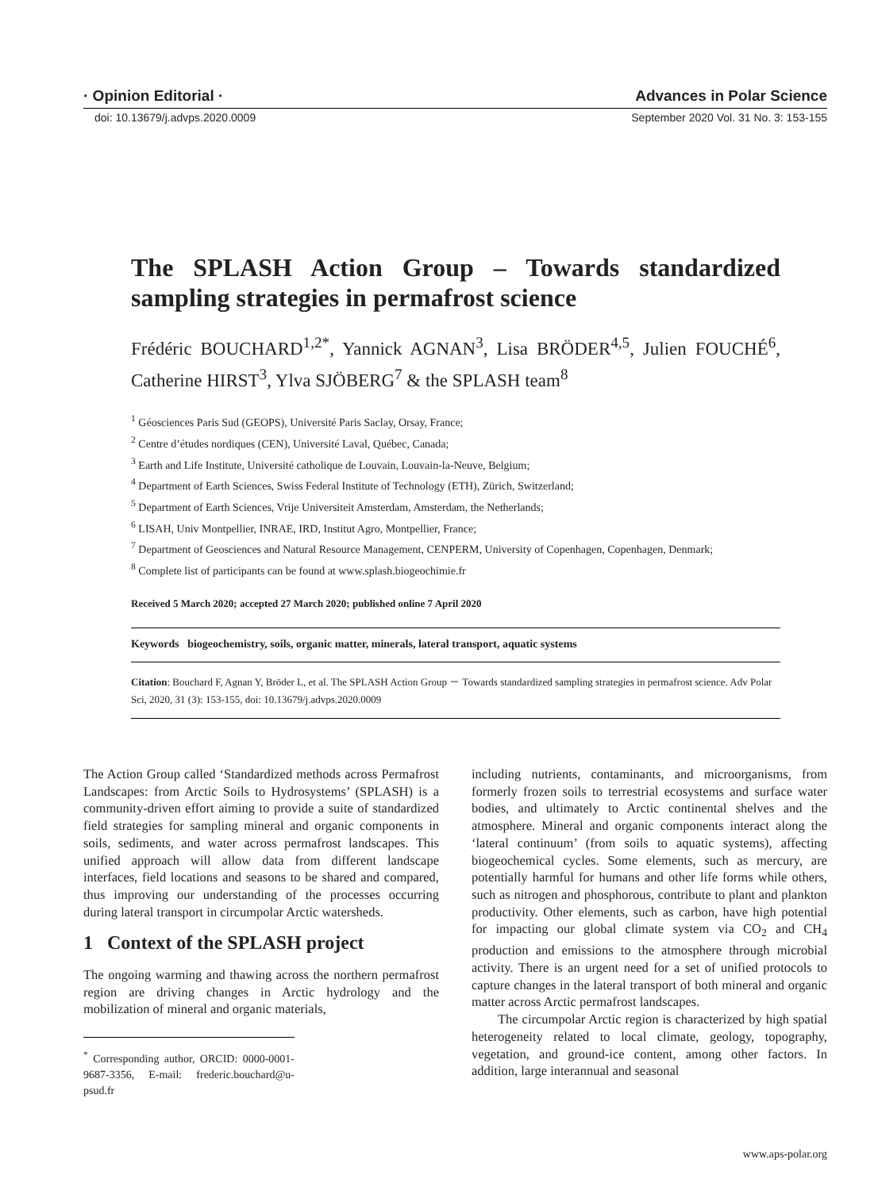· Opinion Editorial · Advances in Polar Science
doi: 10.13679/j.advps.2020.0009 September 2020 Vol. 31 No. 3: 153-155
The SPLASH Action Group – Towards standardized sampling strategies in permafrost science
Frédéric BOUCHARD<sup>1,2*</sup>, Yannick AGNAN<sup>3</sup>, Lisa BRÖDER<sup>4,5</sup>, Julien FOUCHÉ<sup>6</sup>, Catherine HIRST<sup>3</sup>, Ylva SJÖBERG<sup>7</sup> & the SPLASH team<sup>8</sup>
<sup>1</sup> Géosciences Paris Sud (GEOPS), Université Paris Saclay, Orsay, France;
<sup>2</sup> Centre d’études nordiques (CEN), Université Laval, Québec, Canada;
<sup>3</sup> Earth and Life Institute, Université catholique de Louvain, Louvain-la-Neuve, Belgium;
<sup>4</sup> Department of Earth Sciences, Swiss Federal Institute of Technology (ETH), Zürich, Switzerland;
<sup>5</sup> Department of Earth Sciences, Vrije Universiteit Amsterdam, Amsterdam, the Netherlands;
<sup>6</sup> LISAH, Univ Montpellier, INRAE, IRD, Institut Agro, Montpellier, France;
<sup>7</sup> Department of Geosciences and Natural Resource Management, CENPERM, University of Copenhagen, Copenhagen, Denmark;
<sup>8</sup> Complete list of participants can be found at www.splash.biogeochimie.fr
Received 5 March 2020; accepted 27 March 2020; published online 7 April 2020
Keywords biogeochemistry, soils, organic matter, minerals, lateral transport, aquatic systems
Citation: Bouchard F, Agnan Y, Bröder L, et al. The SPLASH Action Group － Towards standardized sampling strategies in permafrost science. Adv Polar Sci, 2020, 31 (3): 153-155, doi: 10.13679/j.advps.2020.0009
The Action Group called ‘Standardized methods across Permafrost Landscapes: from Arctic Soils to Hydrosystems’ (SPLASH) is a community-driven effort aiming to provide a suite of standardized field strategies for sampling mineral and organic components in soils, sediments, and water across permafrost landscapes. This unified approach will allow data from different landscape interfaces, field locations and seasons to be shared and compared, thus improving our understanding of the processes occurring during lateral transport in circumpolar Arctic watersheds.
1 Context of the SPLASH project
The ongoing warming and thawing across the northern permafrost region are driving changes in Arctic hydrology and the mobilization of mineral and organic materials,
<sup>*</sup> Corresponding author, ORCID: 0000-0001-9687-3356, E-mail: frederic.bouchard@u-psud.fr
including nutrients, contaminants, and microorganisms, from formerly frozen soils to terrestrial ecosystems and surface water bodies, and ultimately to Arctic continental shelves and the atmosphere. Mineral and organic components interact along the ‘lateral continuum’ (from soils to aquatic systems), affecting biogeochemical cycles. Some elements, such as mercury, are potentially harmful for humans and other life forms while others, such as nitrogen and phosphorous, contribute to plant and plankton productivity. Other elements, such as carbon, have high potential for impacting our global climate system via CO<sub>2</sub> and CH<sub>4</sub> production and emissions to the atmosphere through microbial activity. There is an urgent need for a set of unified protocols to capture changes in the lateral transport of both mineral and organic matter across Arctic permafrost landscapes.
The circumpolar Arctic region is characterized by high spatial heterogeneity related to local climate, geology, topography, vegetation, and ground-ice content, among other factors. In addition, large interannual and seasonal
www.aps-polar.org